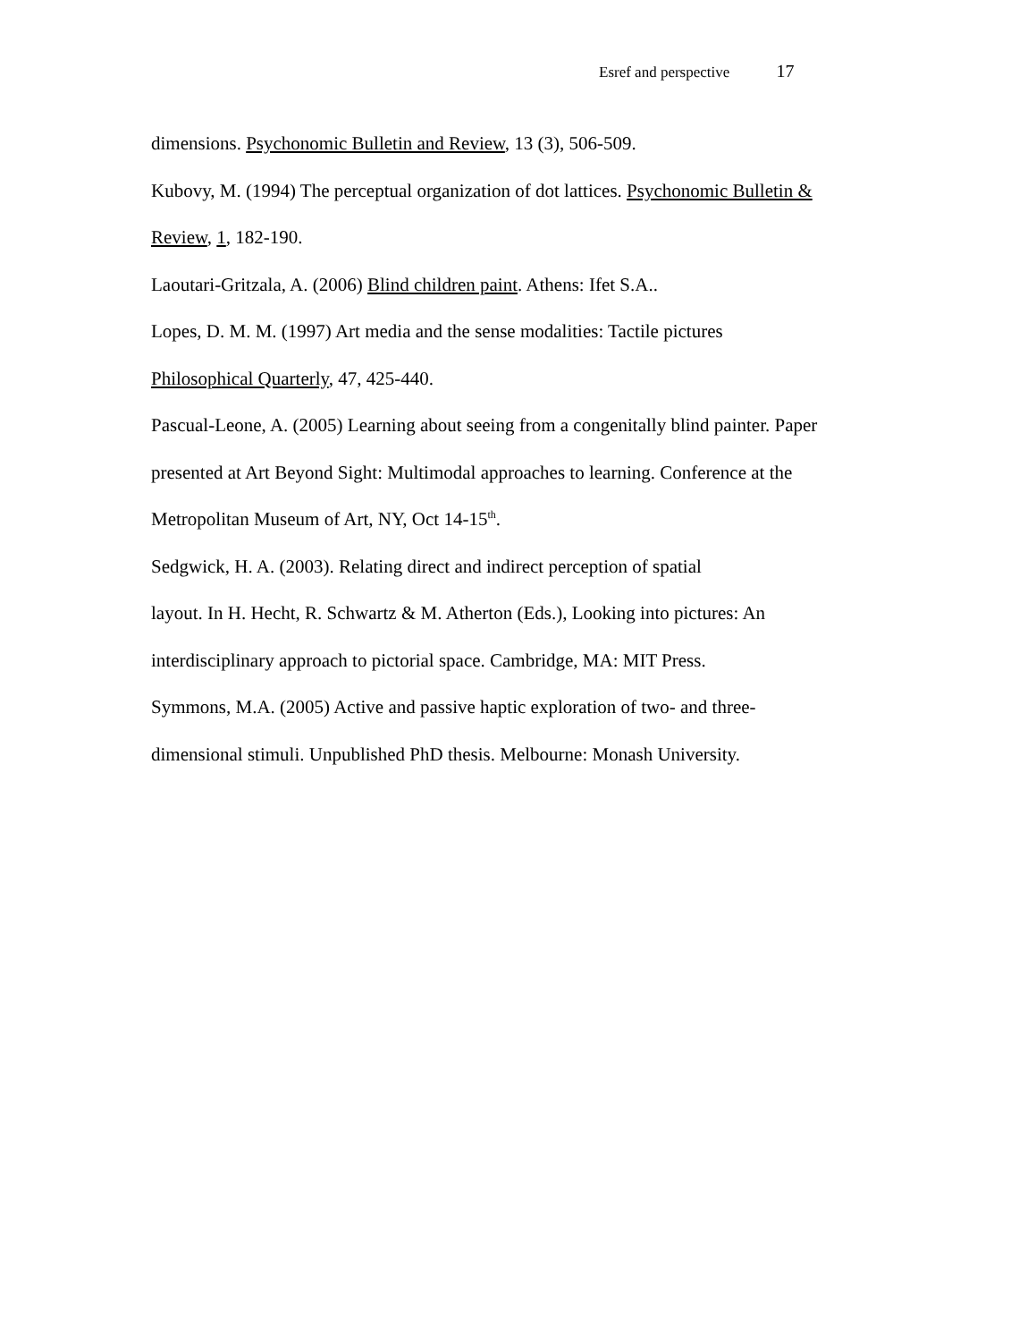Esref and perspective 17
dimensions. Psychonomic Bulletin and Review, 13 (3), 506-509.
Kubovy, M. (1994) The perceptual organization of dot lattices. Psychonomic Bulletin &
Review, 1, 182-190.
Laoutari-Gritzala, A. (2006) Blind children paint. Athens: Ifet S.A..
Lopes, D. M. M. (1997) Art media and the sense modalities: Tactile pictures
Philosophical Quarterly, 47, 425-440.
Pascual-Leone, A. (2005) Learning about seeing from a congenitally blind painter. Paper
presented at Art Beyond Sight: Multimodal approaches to learning. Conference at the
Metropolitan Museum of Art, NY, Oct 14-15<sup>th</sup>.
Sedgwick, H. A. (2003). Relating direct and indirect perception of spatial
layout. In H. Hecht, R. Schwartz & M. Atherton (Eds.), Looking into pictures: An
interdisciplinary approach to pictorial space. Cambridge, MA: MIT Press.
Symmons, M.A. (2005) Active and passive haptic exploration of two- and three-
dimensional stimuli. Unpublished PhD thesis. Melbourne: Monash University.